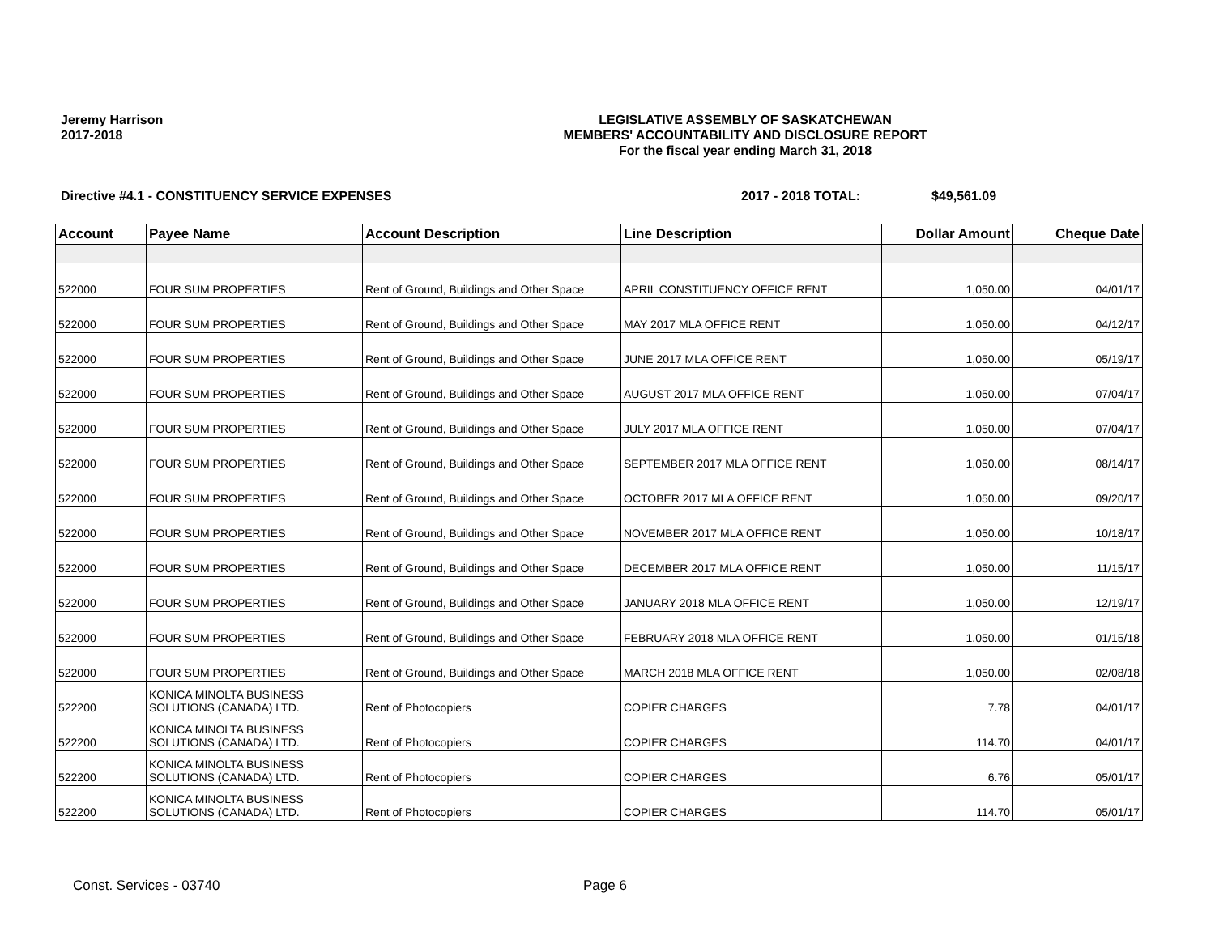Jeremy Harrison
2017-2018
LEGISLATIVE ASSEMBLY OF SASKATCHEWAN
MEMBERS' ACCOUNTABILITY AND DISCLOSURE REPORT
For the fiscal year ending March 31, 2018
Directive #4.1 - CONSTITUENCY SERVICE EXPENSES 2017 - 2018 TOTAL: $49,561.09
| Account | Payee Name | Account Description | Line Description | Dollar Amount | Cheque Date |
| --- | --- | --- | --- | --- | --- |
| 522000 | FOUR SUM PROPERTIES | Rent of Ground, Buildings and Other Space | APRIL CONSTITUENCY OFFICE RENT | 1,050.00 | 04/01/17 |
| 522000 | FOUR SUM PROPERTIES | Rent of Ground, Buildings and Other Space | MAY 2017 MLA OFFICE RENT | 1,050.00 | 04/12/17 |
| 522000 | FOUR SUM PROPERTIES | Rent of Ground, Buildings and Other Space | JUNE 2017 MLA OFFICE RENT | 1,050.00 | 05/19/17 |
| 522000 | FOUR SUM PROPERTIES | Rent of Ground, Buildings and Other Space | AUGUST 2017 MLA OFFICE RENT | 1,050.00 | 07/04/17 |
| 522000 | FOUR SUM PROPERTIES | Rent of Ground, Buildings and Other Space | JULY 2017 MLA OFFICE RENT | 1,050.00 | 07/04/17 |
| 522000 | FOUR SUM PROPERTIES | Rent of Ground, Buildings and Other Space | SEPTEMBER 2017 MLA OFFICE RENT | 1,050.00 | 08/14/17 |
| 522000 | FOUR SUM PROPERTIES | Rent of Ground, Buildings and Other Space | OCTOBER 2017 MLA OFFICE RENT | 1,050.00 | 09/20/17 |
| 522000 | FOUR SUM PROPERTIES | Rent of Ground, Buildings and Other Space | NOVEMBER 2017 MLA OFFICE RENT | 1,050.00 | 10/18/17 |
| 522000 | FOUR SUM PROPERTIES | Rent of Ground, Buildings and Other Space | DECEMBER 2017 MLA OFFICE RENT | 1,050.00 | 11/15/17 |
| 522000 | FOUR SUM PROPERTIES | Rent of Ground, Buildings and Other Space | JANUARY 2018 MLA OFFICE RENT | 1,050.00 | 12/19/17 |
| 522000 | FOUR SUM PROPERTIES | Rent of Ground, Buildings and Other Space | FEBRUARY 2018 MLA OFFICE RENT | 1,050.00 | 01/15/18 |
| 522000 | FOUR SUM PROPERTIES | Rent of Ground, Buildings and Other Space | MARCH 2018 MLA OFFICE RENT | 1,050.00 | 02/08/18 |
| 522200 | KONICA MINOLTA BUSINESS SOLUTIONS (CANADA) LTD. | Rent of Photocopiers | COPIER CHARGES | 7.78 | 04/01/17 |
| 522200 | KONICA MINOLTA BUSINESS SOLUTIONS (CANADA) LTD. | Rent of Photocopiers | COPIER CHARGES | 114.70 | 04/01/17 |
| 522200 | KONICA MINOLTA BUSINESS SOLUTIONS (CANADA) LTD. | Rent of Photocopiers | COPIER CHARGES | 6.76 | 05/01/17 |
| 522200 | KONICA MINOLTA BUSINESS SOLUTIONS (CANADA) LTD. | Rent of Photocopiers | COPIER CHARGES | 114.70 | 05/01/17 |
Const. Services - 03740 Page 6